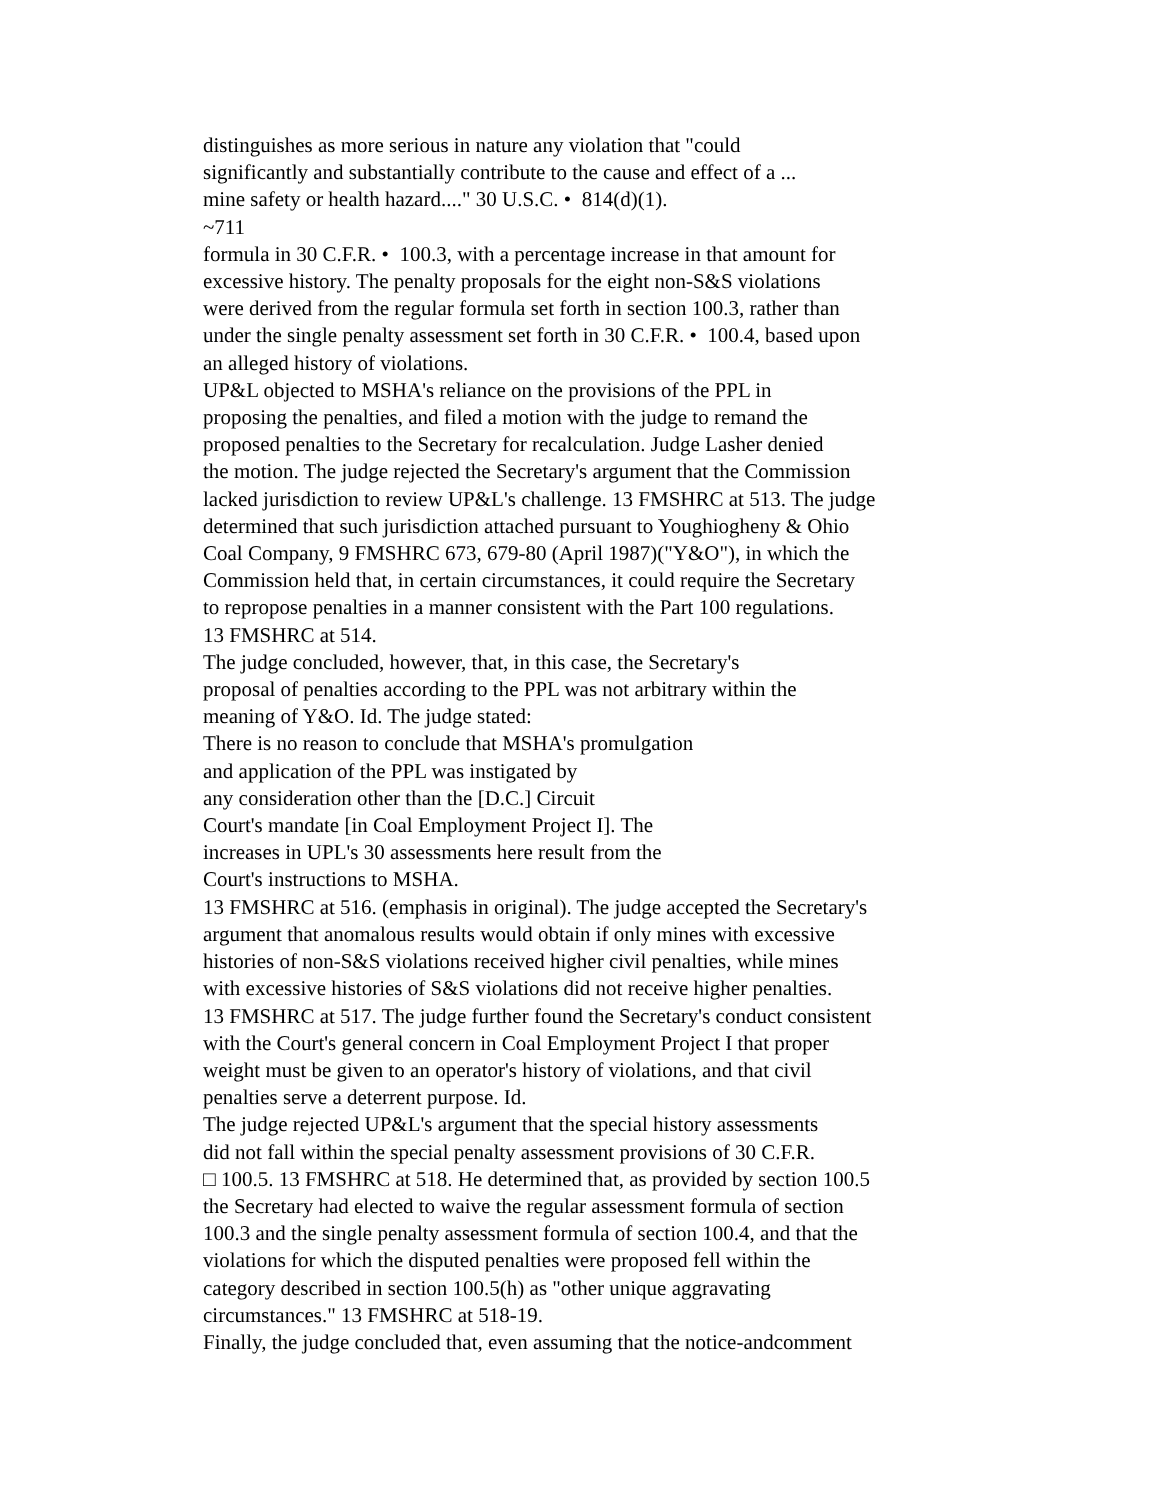distinguishes as more serious in nature any violation that "could
significantly and substantially contribute to the cause and effect of a ...
mine safety or health hazard...." 30 U.S.C. • 814(d)(1).
~711
formula in 30 C.F.R. • 100.3, with a percentage increase in that amount for
excessive history. The penalty proposals for the eight non-S&S violations
were derived from the regular formula set forth in section 100.3, rather than
under the single penalty assessment set forth in 30 C.F.R. • 100.4, based upon
an alleged history of violations.
UP&L objected to MSHA's reliance on the provisions of the PPL in
proposing the penalties, and filed a motion with the judge to remand the
proposed penalties to the Secretary for recalculation. Judge Lasher denied
the motion. The judge rejected the Secretary's argument that the Commission
lacked jurisdiction to review UP&L's challenge. 13 FMSHRC at 513. The judge
determined that such jurisdiction attached pursuant to Youghiogheny & Ohio
Coal Company, 9 FMSHRC 673, 679-80 (April 1987)("Y&O"), in which the
Commission held that, in certain circumstances, it could require the Secretary
to repropose penalties in a manner consistent with the Part 100 regulations.
13 FMSHRC at 514.
The judge concluded, however, that, in this case, the Secretary's
proposal of penalties according to the PPL was not arbitrary within the
meaning of Y&O. Id. The judge stated:
There is no reason to conclude that MSHA's promulgation
and application of the PPL was instigated by
any consideration other than the [D.C.] Circuit
Court's mandate [in Coal Employment Project I]. The
increases in UPL's 30 assessments here result from the
Court's instructions to MSHA.
13 FMSHRC at 516. (emphasis in original). The judge accepted the Secretary's
argument that anomalous results would obtain if only mines with excessive
histories of non-S&S violations received higher civil penalties, while mines
with excessive histories of S&S violations did not receive higher penalties.
13 FMSHRC at 517. The judge further found the Secretary's conduct consistent
with the Court's general concern in Coal Employment Project I that proper
weight must be given to an operator's history of violations, and that civil
penalties serve a deterrent purpose. Id.
The judge rejected UP&L's argument that the special history assessments
did not fall within the special penalty assessment provisions of 30 C.F.R.
□ 100.5. 13 FMSHRC at 518. He determined that, as provided by section 100.5
the Secretary had elected to waive the regular assessment formula of section
100.3 and the single penalty assessment formula of section 100.4, and that the
violations for which the disputed penalties were proposed fell within the
category described in section 100.5(h) as "other unique aggravating
circumstances." 13 FMSHRC at 518-19.
Finally, the judge concluded that, even assuming that the notice-andcomment